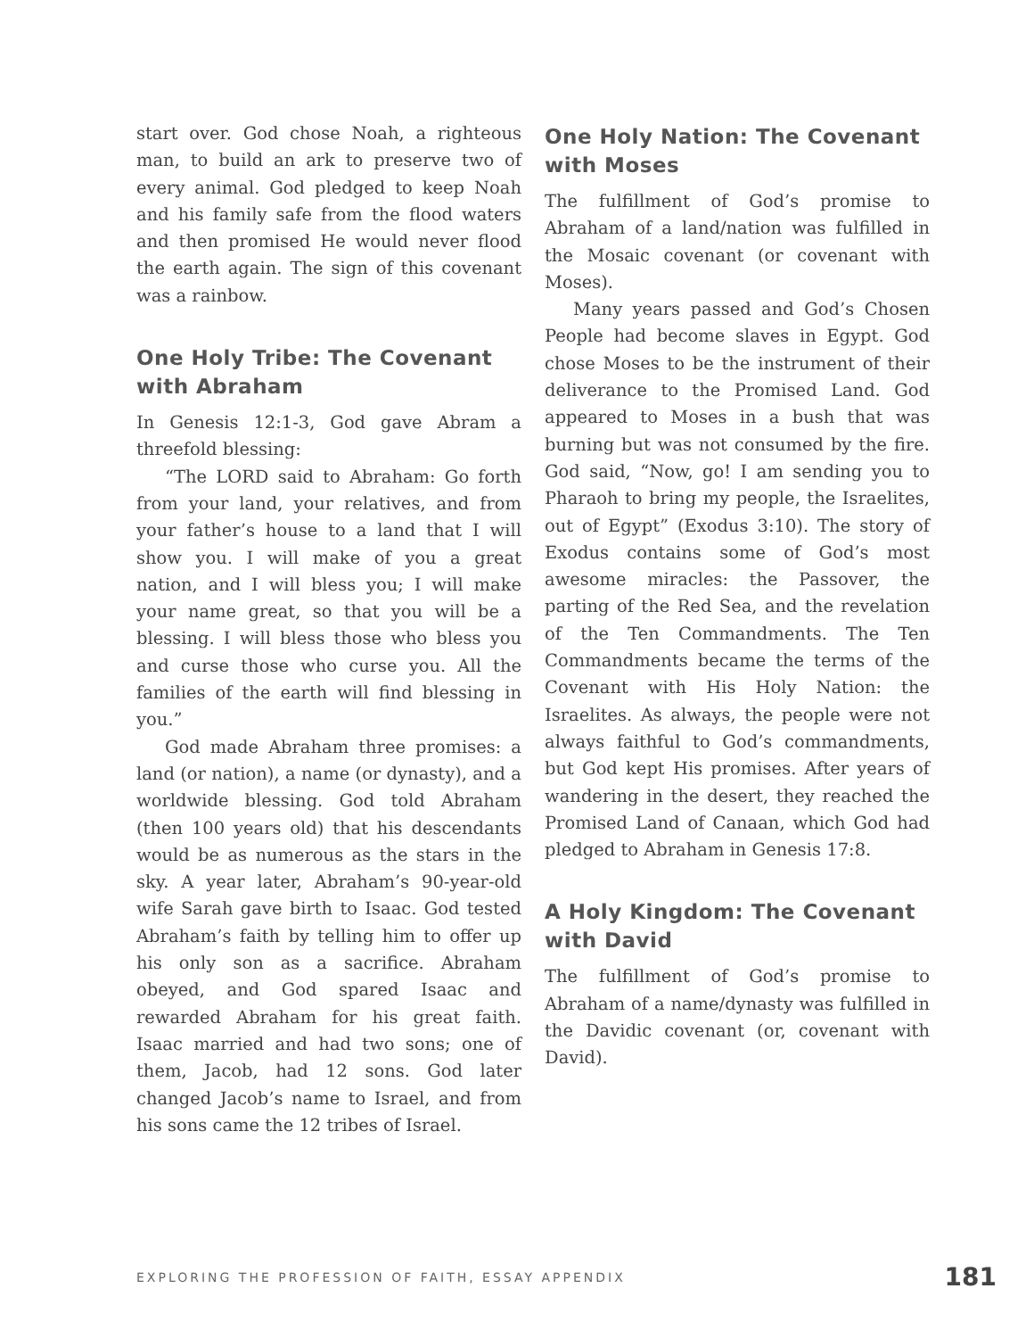start over. God chose Noah, a righteous man, to build an ark to preserve two of every animal. God pledged to keep Noah and his family safe from the flood waters and then promised He would never flood the earth again. The sign of this covenant was a rainbow.
One Holy Tribe: The Covenant with Abraham
In Genesis 12:1-3, God gave Abram a threefold blessing:
“The LORD said to Abraham: Go forth from your land, your relatives, and from your father’s house to a land that I will show you. I will make of you a great nation, and I will bless you; I will make your name great, so that you will be a blessing. I will bless those who bless you and curse those who curse you. All the families of the earth will find blessing in you.”
God made Abraham three promises: a land (or nation), a name (or dynasty), and a worldwide blessing. God told Abraham (then 100 years old) that his descendants would be as numerous as the stars in the sky. A year later, Abraham’s 90-year-old wife Sarah gave birth to Isaac. God tested Abraham’s faith by telling him to offer up his only son as a sacrifice. Abraham obeyed, and God spared Isaac and rewarded Abraham for his great faith. Isaac married and had two sons; one of them, Jacob, had 12 sons. God later changed Jacob’s name to Israel, and from his sons came the 12 tribes of Israel.
One Holy Nation: The Covenant with Moses
The fulfillment of God’s promise to Abraham of a land/nation was fulfilled in the Mosaic covenant (or covenant with Moses).
Many years passed and God’s Chosen People had become slaves in Egypt. God chose Moses to be the instrument of their deliverance to the Promised Land. God appeared to Moses in a bush that was burning but was not consumed by the fire. God said, “Now, go! I am sending you to Pharaoh to bring my people, the Israelites, out of Egypt” (Exodus 3:10). The story of Exodus contains some of God’s most awesome miracles: the Passover, the parting of the Red Sea, and the revelation of the Ten Commandments. The Ten Commandments became the terms of the Covenant with His Holy Nation: the Israelites. As always, the people were not always faithful to God’s commandments, but God kept His promises. After years of wandering in the desert, they reached the Promised Land of Canaan, which God had pledged to Abraham in Genesis 17:8.
A Holy Kingdom: The Covenant with David
The fulfillment of God’s promise to Abraham of a name/dynasty was fulfilled in the Davidic covenant (or, covenant with David).
EXPLORING THE PROFESSION OF FAITH, ESSAY APPENDIX 181